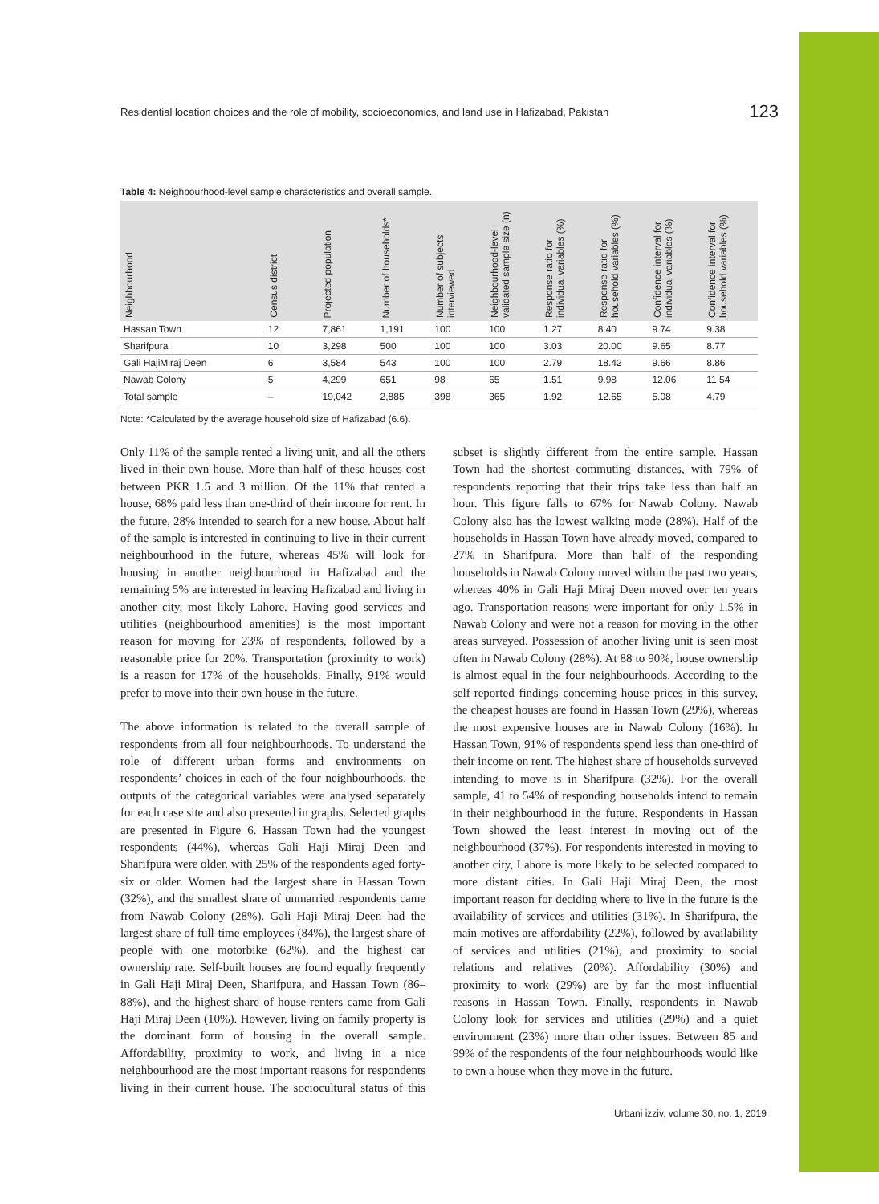Residential location choices and the role of mobility, socioeconomics, and land use in Hafizabad, Pakistan 123
Table 4: Neighbourhood-level sample characteristics and overall sample.
| Neighbourhood | Census district | Projected population | Number of households* | Number of subjects interviewed | Neighbourhood-level validated sample size (n) | Response ratio for individual variables (%) | Response ratio for household variables (%) | Confidence interval for individual variables (%) | Confidence interval for household variables (%) |
| --- | --- | --- | --- | --- | --- | --- | --- | --- | --- |
| Hassan Town | 12 | 7,861 | 1,191 | 100 | 100 | 1.27 | 8.40 | 9.74 | 9.38 |
| Sharifpura | 10 | 3,298 | 500 | 100 | 100 | 3.03 | 20.00 | 9.65 | 8.77 |
| Gali HajiMiraj Deen | 6 | 3,584 | 543 | 100 | 100 | 2.79 | 18.42 | 9.66 | 8.86 |
| Nawab Colony | 5 | 4,299 | 651 | 98 | 65 | 1.51 | 9.98 | 12.06 | 11.54 |
| Total sample | – | 19,042 | 2,885 | 398 | 365 | 1.92 | 12.65 | 5.08 | 4.79 |
Note: *Calculated by the average household size of Hafizabad (6.6).
Only 11% of the sample rented a living unit, and all the others lived in their own house. More than half of these houses cost between PKR 1.5 and 3 million. Of the 11% that rented a house, 68% paid less than one-third of their income for rent. In the future, 28% intended to search for a new house. About half of the sample is interested in continuing to live in their current neighbourhood in the future, whereas 45% will look for housing in another neighbourhood in Hafizabad and the remaining 5% are interested in leaving Hafizabad and living in another city, most likely Lahore. Having good services and utilities (neighbourhood amenities) is the most important reason for moving for 23% of respondents, followed by a reasonable price for 20%. Transportation (proximity to work) is a reason for 17% of the households. Finally, 91% would prefer to move into their own house in the future.
The above information is related to the overall sample of respondents from all four neighbourhoods. To understand the role of different urban forms and environments on respondents’ choices in each of the four neighbourhoods, the outputs of the categorical variables were analysed separately for each case site and also presented in graphs. Selected graphs are presented in Figure 6. Hassan Town had the youngest respondents (44%), whereas Gali Haji Miraj Deen and Sharifpura were older, with 25% of the respondents aged forty-six or older. Women had the largest share in Hassan Town (32%), and the smallest share of unmarried respondents came from Nawab Colony (28%). Gali Haji Miraj Deen had the largest share of full-time employees (84%), the largest share of people with one motorbike (62%), and the highest car ownership rate. Self-built houses are found equally frequently in Gali Haji Miraj Deen, Sharifpura, and Hassan Town (86–88%), and the highest share of house-renters came from Gali Haji Miraj Deen (10%). However, living on family property is the dominant form of housing in the overall sample. Affordability, proximity to work, and living in a nice neighbourhood are the most important reasons for respondents living in their current house. The sociocultural status of this subset is slightly different from the entire sample. Hassan Town had the shortest commuting distances, with 79% of respondents reporting that their trips take less than half an hour. This figure falls to 67% for Nawab Colony. Nawab Colony also has the lowest walking mode (28%). Half of the households in Hassan Town have already moved, compared to 27% in Sharifpura. More than half of the responding households in Nawab Colony moved within the past two years, whereas 40% in Gali Haji Miraj Deen moved over ten years ago. Transportation reasons were important for only 1.5% in Nawab Colony and were not a reason for moving in the other areas surveyed. Possession of another living unit is seen most often in Nawab Colony (28%). At 88 to 90%, house ownership is almost equal in the four neighbourhoods. According to the self-reported findings concerning house prices in this survey, the cheapest houses are found in Hassan Town (29%), whereas the most expensive houses are in Nawab Colony (16%). In Hassan Town, 91% of respondents spend less than one-third of their income on rent. The highest share of households surveyed intending to move is in Sharifpura (32%). For the overall sample, 41 to 54% of responding households intend to remain in their neighbourhood in the future. Respondents in Hassan Town showed the least interest in moving out of the neighbourhood (37%). For respondents interested in moving to another city, Lahore is more likely to be selected compared to more distant cities. In Gali Haji Miraj Deen, the most important reason for deciding where to live in the future is the availability of services and utilities (31%). In Sharifpura, the main motives are affordability (22%), followed by availability of services and utilities (21%), and proximity to social relations and relatives (20%). Affordability (30%) and proximity to work (29%) are by far the most influential reasons in Hassan Town. Finally, respondents in Nawab Colony look for services and utilities (29%) and a quiet environment (23%) more than other issues. Between 85 and 99% of the respondents of the four neighbourhoods would like to own a house when they move in the future.
Urbani izziv, volume 30, no. 1, 2019